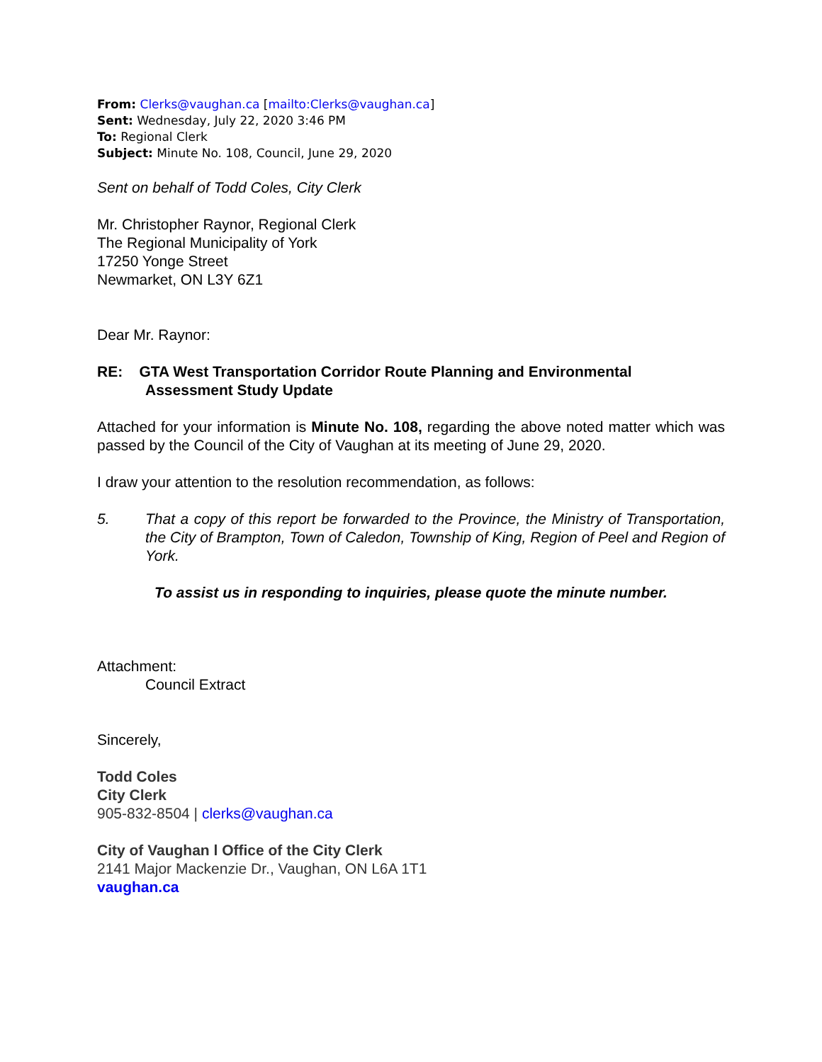From: Clerks@vaughan.ca [mailto:Clerks@vaughan.ca]
Sent: Wednesday, July 22, 2020 3:46 PM
To: Regional Clerk
Subject: Minute No. 108, Council, June 29, 2020
Sent on behalf of Todd Coles, City Clerk
Mr. Christopher Raynor, Regional Clerk
The Regional Municipality of York
17250 Yonge Street
Newmarket, ON L3Y 6Z1
Dear Mr. Raynor:
RE: GTA West Transportation Corridor Route Planning and Environmental
Assessment Study Update
Attached for your information is Minute No. 108, regarding the above noted matter which was passed by the Council of the City of Vaughan at its meeting of June 29, 2020.
I draw your attention to the resolution recommendation, as follows:
5. That a copy of this report be forwarded to the Province, the Ministry of Transportation, the City of Brampton, Town of Caledon, Township of King, Region of Peel and Region of York.
To assist us in responding to inquiries, please quote the minute number.
Attachment:
Council Extract
Sincerely,
Todd Coles
City Clerk
905-832-8504 | clerks@vaughan.ca
City of Vaughan l Office of the City Clerk
2141 Major Mackenzie Dr., Vaughan, ON L6A 1T1
vaughan.ca